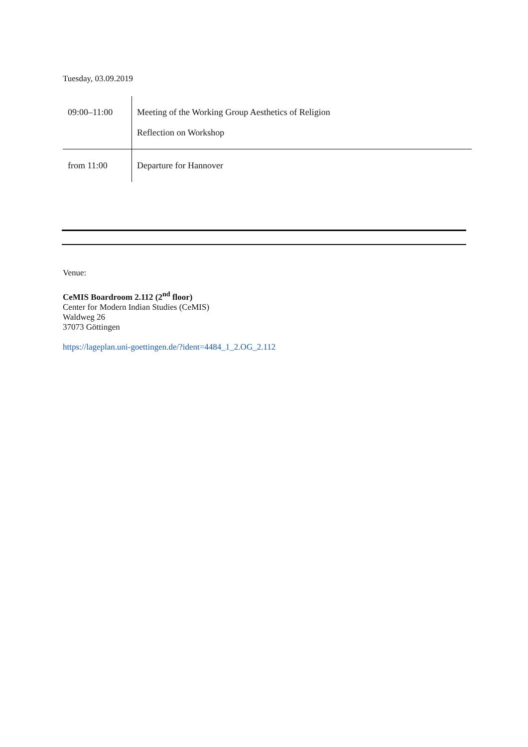Tuesday, 03.09.2019
| 09:00–11:00 | Meeting of the Working Group Aesthetics of Religion Reflection on Workshop |
| from 11:00 | Departure for Hannover |
Venue:
CeMIS Boardroom 2.112 (2<sup>nd</sup> floor)
Center for Modern Indian Studies (CeMIS)
Waldweg 26
37073 Göttingen
https://lageplan.uni-goettingen.de/?ident=4484_1_2.OG_2.112